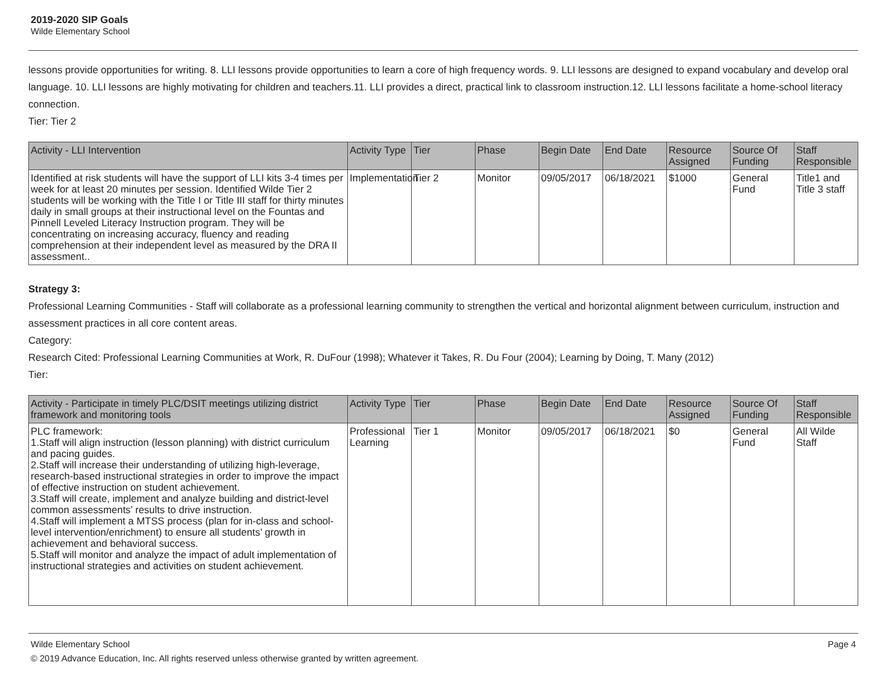2019-2020 SIP Goals
Wilde Elementary School
lessons provide opportunities for writing. 8. LLI lessons provide opportunities to learn a core of high frequency words. 9. LLI lessons are designed to expand vocabulary and develop oral language. 10. LLI lessons are highly motivating for children and teachers.11. LLI provides a direct, practical link to classroom instruction.12. LLI lessons facilitate a home-school literacy connection.
Tier: Tier 2
| Activity - LLI Intervention | Activity Type | Tier | Phase | Begin Date | End Date | Resource Assigned | Source Of Funding | Staff Responsible |
| --- | --- | --- | --- | --- | --- | --- | --- | --- |
| Identified at risk students will have the support of LLI kits 3-4 times per week for at least 20 minutes per session. Identified Wilde Tier 2 students will be working with the Title I or Title III staff for thirty minutes daily in small groups at their instructional level on the Fountas and Pinnell Leveled Literacy Instruction program. They will be concentrating on increasing accuracy, fluency and reading comprehension at their independent level as measured by the DRA II assessment.. | Implementation | Tier 2 | Monitor | 09/05/2017 | 06/18/2021 | $1000 | General Fund | Title1 and Title 3 staff |
Strategy 3:
Professional Learning Communities - Staff will collaborate as a professional learning community to strengthen the vertical and horizontal alignment between curriculum, instruction and assessment practices in all core content areas.
Category:
Research Cited: Professional Learning Communities at Work, R. DuFour (1998); Whatever it Takes, R. Du Four (2004); Learning by Doing, T. Many (2012)
Tier:
| Activity - Participate in timely PLC/DSIT meetings utilizing district framework and monitoring tools | Activity Type | Tier | Phase | Begin Date | End Date | Resource Assigned | Source Of Funding | Staff Responsible |
| --- | --- | --- | --- | --- | --- | --- | --- | --- |
| PLC framework: 1.Staff will align instruction (lesson planning) with district curriculum and pacing guides. 2.Staff will increase their understanding of utilizing high-leverage, research-based instructional strategies in order to improve the impact of effective instruction on student achievement. 3.Staff will create, implement and analyze building and district-level common assessments’ results to drive instruction. 4.Staff will implement a MTSS process (plan for in-class and school-level intervention/enrichment) to ensure all students’ growth in achievement and behavioral success. 5.Staff will monitor and analyze the impact of adult implementation of instructional strategies and activities on student achievement. | Professional Learning | Tier 1 | Monitor | 09/05/2017 | 06/18/2021 | $0 | General Fund | All Wilde Staff |
Wilde Elementary School Page 4
© 2019 Advance Education, Inc. All rights reserved unless otherwise granted by written agreement.